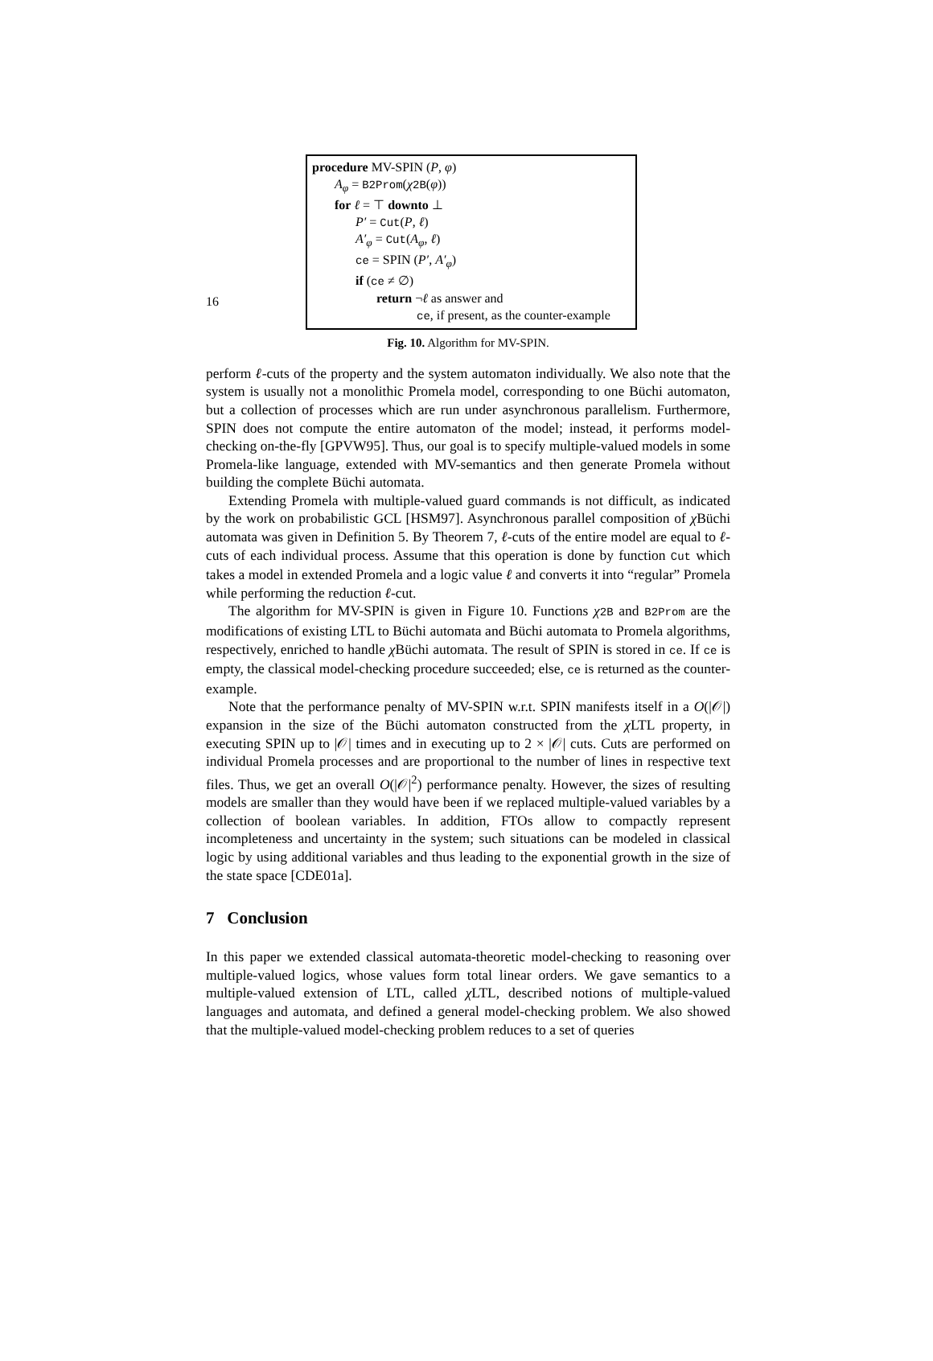16
procedure MV-SPIN (P, φ)
A<sub>φ</sub> = B2Prom(χ 2B(φ))
for ℓ = ⊤ downto ⊥
P′ = Cut(P, ℓ)
A′<sub>φ</sub> = Cut(A<sub>φ</sub>, ℓ)
ce = SPIN (P′, A′<sub>φ</sub>)
if (ce ≠ ∅)
return ¬ℓ as answer and
ce, if present, as the counter-example
Fig. 10. Algorithm for MV-SPIN.
perform ℓ-cuts of the property and the system automaton individually. We also note that the system is usually not a monolithic Promela model, corresponding to one Büchi automaton, but a collection of processes which are run under asynchronous parallelism. Furthermore, SPIN does not compute the entire automaton of the model; instead, it performs model-checking on-the-fly [GPVW95]. Thus, our goal is to specify multiple-valued models in some Promela-like language, extended with MV-semantics and then generate Promela without building the complete Büchi automata.
Extending Promela with multiple-valued guard commands is not difficult, as indicated by the work on probabilistic GCL [HSM97]. Asynchronous parallel composition of χ Büchi automata was given in Definition 5. By Theorem 7, ℓ-cuts of the entire model are equal to ℓ-cuts of each individual process. Assume that this operation is done by function Cut which takes a model in extended Promela and a logic value ℓ and converts it into “regular” Promela while performing the reduction ℓ-cut.
The algorithm for MV-SPIN is given in Figure 10. Functions χ 2B and B2Prom are the modifications of existing LTL to Büchi automata and Büchi automata to Promela algorithms, respectively, enriched to handle χ Büchi automata. The result of SPIN is stored in ce. If ce is empty, the classical model-checking procedure succeeded; else, ce is returned as the counter-example.
Note that the performance penalty of MV-SPIN w.r.t. SPIN manifests itself in a O(|𝒪|) expansion in the size of the Büchi automaton constructed from the χ LTL property, in executing SPIN up to |𝒪| times and in executing up to 2 × |𝒪| cuts. Cuts are performed on individual Promela processes and are proportional to the number of lines in respective text files. Thus, we get an overall O(|𝒪|<sup>2</sup>) performance penalty. However, the sizes of resulting models are smaller than they would have been if we replaced multiple-valued variables by a collection of boolean variables. In addition, FTOs allow to compactly represent incompleteness and uncertainty in the system; such situations can be modeled in classical logic by using additional variables and thus leading to the exponential growth in the size of the state space [CDE01a].
7 Conclusion
In this paper we extended classical automata-theoretic model-checking to reasoning over multiple-valued logics, whose values form total linear orders. We gave semantics to a multiple-valued extension of LTL, called χ LTL, described notions of multiple-valued languages and automata, and defined a general model-checking problem. We also showed that the multiple-valued model-checking problem reduces to a set of queries